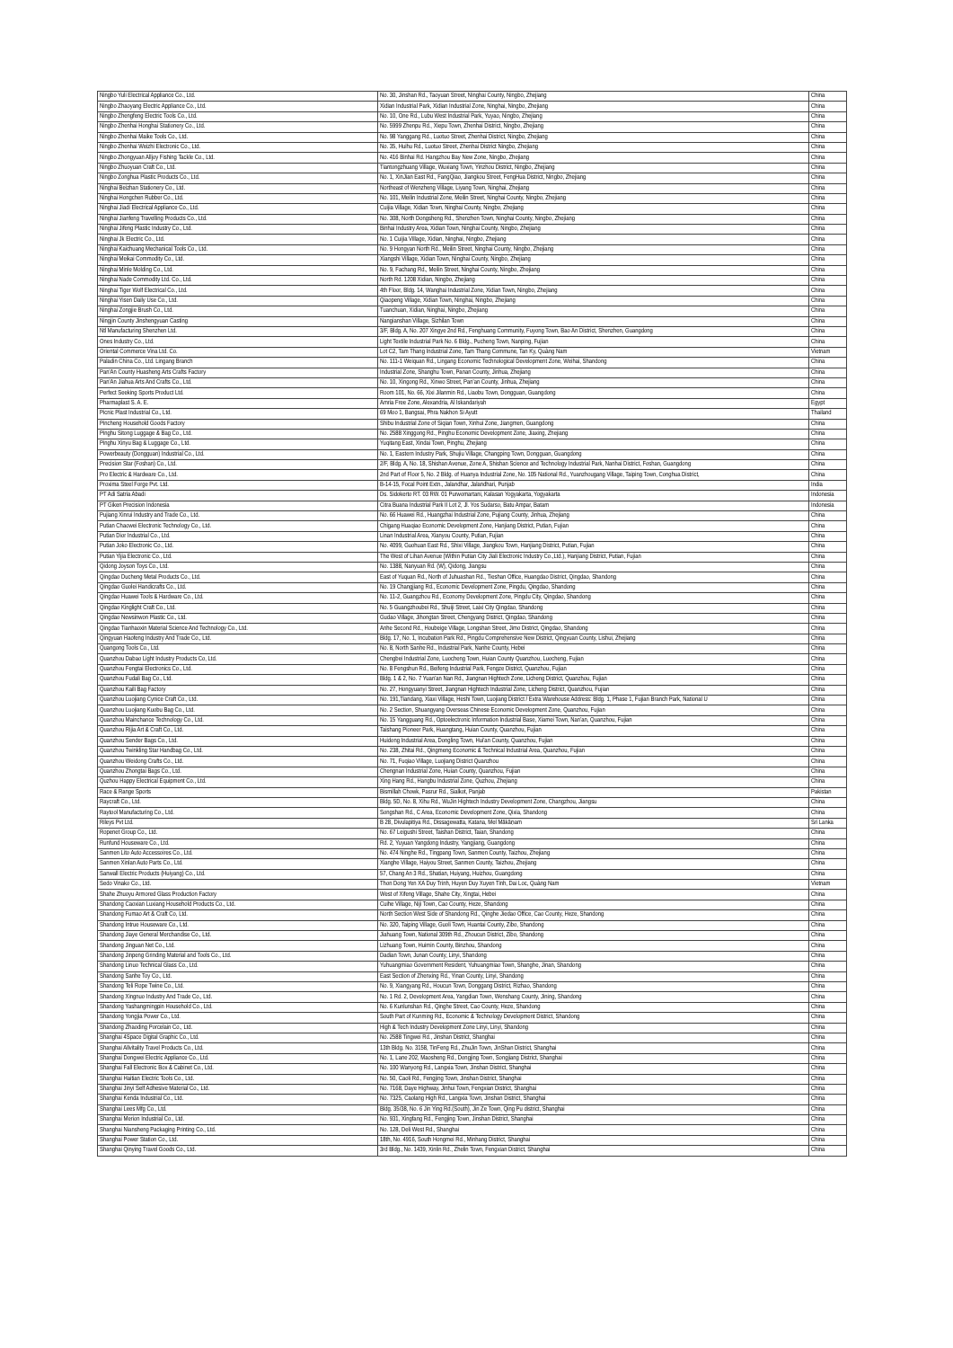| Ningbo Yuli Electrical Appliance Co., Ltd. | No. 30, Jinshan Rd., Taoyuan Street, Ninghai County, Ningbo, Zhejiang | China |
| Ningbo Zhaoyang Electric Appliance Co., Ltd. | Xidian Industrial Park, Xidian Industrial Zone, Ninghai, Ningbo, Zhejiang | China |
| Ningbo Zhengfeng Electric Tools Co., Ltd. | No. 10, One Rd., Lubu West Industrial Park, Yuyao, Ningbo, Zhejiang | China |
| Ningbo Zhenhai Honghai Stationery Co., Ltd. | No. 5999 Zhenpu Rd., Xiepu Town, Zhenhai District, Ningbo, Zhejiang | China |
| Ningbo Zhenhai Maike Tools Co., Ltd. | No. 98 Yanggang Rd., Luotuo Street, Zhenhai District, Ningbo, Zhejiang | China |
| Ningbo Zhenhai Weizhi Electronic Co., Ltd. | No. 35, Huihu Rd., Luotuo Street, Zhenhai District Ningbo, Zhejiang | China |
| Ningbo Zhongyuan Alljoy Fishing Tackle Co., Ltd. | No. 416 Binhai Rd. Hangzhou Bay New Zone, Ningbo, Zhejiang | China |
| Ningbo Zhuoyuan Craft Co., Ltd. | Tiantongzhuang Village, Wuxiang Town, Yinzhou District, Ningbo, Zhejiang | China |
| Ningbo Zonghua Plastic Products Co., Ltd. | No. 1, XinJian East Rd., FangQiao, Jiangkou Street, FengHua District, Ningbo, Zhejiang | China |
| Ninghai Beizhan Stationery Co., Ltd. | Northeast of Wenzheng Village, Liyang Town, Ninghai, Zhejiang | China |
| Ninghai Hongchen Rubber Co., Ltd. | No. 101, Meilin Industrial Zone, Meilin Street, Ninghai County, Ningbo, Zhejiang | China |
| Ninghai Jiadi Electrical Appliance Co., Ltd. | Cuijia Village, Xidian Town, Ninghai County, Ningbo, Zhejiang | China |
| Ninghai Jianfeng Travelling Products Co., Ltd. | No. 308, North Dongsheng Rd., Shenzhen Town, Ninghai County, Ningbo, Zhejiang | China |
| Ninghai Jifeng Plastic Industry Co., Ltd. | Binhai Industry Area, Xidian Town, Ninghai County, Ningbo, Zhejiang | China |
| Ninghai Jk Electric Co., Ltd. | No. 1 Cuijia Village, Xidian, Ninghai, Ningbo, Zhejiang | China |
| Ninghai Kaichuang Mechanical Tools Co., Ltd. | No. 9 Hongyan North Rd., Meilin Street, Ninghai County, Ningbo, Zhejiang | China |
| Ninghai Meikai Commodity Co., Ltd. | Xiangshi Village, Xidian Town, Ninghai County, Ningbo, Zhejiang | China |
| Ninghai Minle Molding Co., Ltd. | No. 9, Fachang Rd., Meilin Street, Ninghai County, Ningbo, Zhejiang | China |
| Ninghai Nade Commodity Ltd. Co., Ltd. | North Rd. 1208 Xidian, Ningbo, Zhejiang | China |
| Ninghai Tiger Wolf Electrical Co., Ltd. | 4th Floor, Bldg. 14, Wanghai Industrial Zone, Xidian Town, Ningbo, Zhejiang | China |
| Ninghai Yisen Daily Use Co., Ltd. | Qiaopeng Village, Xidian Town, Ninghai, Ningbo, Zhejiang | China |
| Ninghai Zongjie Brush Co., Ltd. | Tuanchuan, Xidian, Ninghai, Ningbo, Zhejiang | China |
| Ningjin County Jinshengyuan Casting | Nangianshan Village, Sizhilan Town | China |
| Ntl Manufacturing Shenzhen Ltd. | 3/F, Bldg. A, No. 207 Xingye 2nd Rd., Fenghuang Community, Fuyong Town, Bao An District, Shenzhen, Guangdong | China |
| Ones Industry Co., Ltd. | Light Textile Industrial Park No. 6 Bldg., Pucheng Town, Nanping, Fujian | China |
| Oriental Commerce Vina Ltd. Co. | Lot C2, Tam Thang Industrial Zone, Tam Thang Commune, Tan Ky, Quảng Nam | Vietnam |
| Paladin China Co., Ltd. Lingang Branch | No. 111-1 Weiquan Rd., Lingang Economic Technological Development Zone, Weihai, Shandong | China |
| Pan'An County Huasheng Arts Crafts Factory | Industrial Zone, Shanghu Town, Panan County, Jinhua, Zhejiang | China |
| Pan'An Jiahua Arts And Crafts Co., Ltd. | No. 10, Xingong Rd., Xinwo Street, Pan'an County, Jinhua, Zhejiang | China |
| Perfect Seeking Sports Product Ltd. | Room 101, No. 66, Xixi Jilanmin Rd., Liaobu Town, Dongguan, Guangdong | China |
| Pharmaplast S. A. E. | Amria Free Zone, Alexandria, Al Iskandariyah | Egypt |
| Picnic Plast Industrial Co., Ltd. | 69 Moo 1, Bangsai, Phra Nakhon Si Ayutt | Thailand |
| Pincheng Household Goods Factory | Shibu Industrial Zone of Siqian Town, Xinhui Zone, Jiangmen, Guangdong | China |
| Pinghu Sitong Luggage & Bag Co., Ltd. | No. 2588 Xinggong Rd., Pinghu Economic Development Zone, Jiaxing, Zhejiang | China |
| Pinghu Xinyu Bag & Luggage Co., Ltd. | Yuqitang East, Xindai Town, Pinghu, Zhejiang | China |
| Powerbeauty (Dongguan) Industrial Co., Ltd. | No. 1, Eastern Industry Park, Shujiu Village, Changping Town, Dongguan, Guangdong | China |
| Precision Star (Foshan) Co., Ltd. | 2/F, Bldg. A, No. 18, Shishan Avenue, Zone A, Shishan Science and Technology Industrial Park, Nanhai District, Foshan, Guangdong | China |
| Pro Electric & Hardware Co., Ltd. | 2nd Part of Floor 5, No. 2 Bldg. of Huanya Industrial Zone, No. 105 National Rd., Yuanzhougang Village, Taiping Town, Conghua District, | China |
| Proxima Steel Forge Pvt. Ltd. | B-14-15, Focal Point Extn., Jalandhar, Jalandhari, Punjab | India |
| PT Adi Satria Abadi | Ds. Sidokerto RT. 03 RW. 01 Purwomartani, Kalasan Yogyakarta, Yogyakarta | Indonesia |
| PT Giken Precision Indonesia | Citra Buana Industrial Park II Lot 2, Jl. Yos Sudarso, Batu Ampar, Batam | Indonesia |
| Pujiang Xinrui Industry and Trade Co., Ltd. | No. 66 Huawei Rd., Huangzhai Industrial Zone, Pujiang County, Jinhua, Zhejiang | China |
| Putian Chaowei Electronic Technology Co., Ltd. | Chigang Huaqiao Economic Development Zone, Hanjiang District, Putian, Fujian | China |
| Putian Dior Industrial Co., Ltd. | Linan Industrial Area, Xianyou County, Putian, Fujian | China |
| Putian Joko Electronic Co., Ltd. | No. 4099, Guohuan East Rd., Shixi Village, Jiangkou Town, Hanjiang District, Putian, Fujian | China |
| Putian Yijia Electronic Co., Ltd. | The West of Lihan Avenue (Within Putian City Jiali Electronic Industry Co.,Ltd.), Hanjiang District, Putian, Fujian | China |
| Qidong Joyson Toys Co., Ltd. | No. 1388, Nanyuan Rd. (W), Qidong, Jiangsu | China |
| Qingdao Ducheng Metal Products Co., Ltd. | East of Yuquan Rd., North of Juhuashan Rd., Tieshan Office, Huangdao District, Qingdao, Shandong | China |
| Qingdao Guolei Handicrafts Co., Ltd. | No. 19 Changjiang Rd., Economic Development Zone, Pingdu, Qingdao, Shandong | China |
| Qingdao Huawei Tools & Hardware Co., Ltd. | No. 11-2, Guangzhou Rd., Economy Development Zone, Pingdu City, Qingdao, Shandong | China |
| Qingdao Kinglight Craft Co., Ltd. | No. 5 Guangzhoubei Rd., Shuiji Street, Laixi City Qingdao, Shandong | China |
| Qingdao Newsinwon Plastic Co., Ltd. | Gudao Village, Jihongtan Street, Chengyang District, Qingdao, Shandong | China |
| Qingdao Tianhaoxin Material Science And Technology Co., Ltd. | Anhe Second Rd., Houbeige Village, Longshan Street, Jimo District, Qingdao, Shandong | China |
| Qingyuan Haofeng Industry And Trade Co., Ltd. | Bldg. 17, No. 1, Incubation Park Rd., Pingdu Comprehensive New District, Qingyuan County, Lishui, Zhejiang | China |
| Quangong Tools Co., Ltd. | No. 8, North Sanhe Rd., Industrial Park, Nanhe County, Hebei | China |
| Quanzhou Dabao Light Industry Products Co, Ltd. | Chengbei Industrial Zone, Luocheng Town, Huian County Quanzhou, Luocheng, Fujian | China |
| Quanzhou Fengtai Electronics Co., Ltd. | No. 8 Fengshun Rd., Beifeng Industrial Park, Fengze District, Quanzhou, Fujian | China |
| Quanzhou Fudali Bag Co., Ltd. | Bldg. 1 & 2, No. 7 Yuan'an Nan Rd., Jiangnan Hightech Zone, Licheng District, Quanzhou, Fujian | China |
| Quanzhou Kaili Bag Factory | No. 27, Hongyuanyi Street, Jiangnan Hightech Industrial Zone, Licheng District, Quanzhou, Fujian | China |
| Quanzhou Luojiang Cynice Craft Co., Ltd. | No. 191,Tiandang, Xiaxi Village, Heshi Town, Luojiang District / Extra Warehouse Address: Bldg. 1, Phase 1, Fujian Branch Park, National U | China |
| Quanzhou Luojiang Kuobu Bag Co., Ltd. | No. 2 Section, Shuangyang Overseas Chinese Economic Development Zone, Quanzhou, Fujian | China |
| Quanzhou Mainchance Technology Co., Ltd. | No. 15 Yangguang Rd., Optoelectronic Information Industrial Base, Xiamei Town, Nan'an, Quanzhou, Fujian | China |
| Quanzhou Rijia Art & Craft Co., Ltd. | Taishang Pioneer Park, Huangtang, Huian County, Quanzhou, Fujian | China |
| Quanzhou Sender Bags Co., Ltd. | Huidong Industrial Area, Dongling Town, Hui'an County, Quanzhou, Fujian | China |
| Quanzhou Twinkling Star Handbag Co., Ltd. | No. 238, Zhitai Rd., Qingmeng Economic & Technical Industrial Area, Quanzhou, Fujian | China |
| Quanzhou Weidong Crafts Co., Ltd. | No. 71, Fuqiao Village, Luojiang District Quanzhou | China |
| Quanzhou Zhongtai Bags Co., Ltd. | Chengnan Industrial Zone, Huian County, Quanzhou, Fujian | China |
| Quzhou Happy Electrical Equipment Co., Ltd. | Xing Hang Rd., Hangbu Industrial Zone, Quzhou, Zhejiang | China |
| Race & Range Sports | Bismillah Chowk, Pasrur Rd., Sialkot, Panjab | Pakistan |
| Raycraft Co., Ltd. | Bldg. 5D, No. 8, Xihu Rd., WuJin Hightech Industry Development Zone, Changzhou, Jiangsu | China |
| Raytool Manufacturing Co., Ltd. | Songshan Rd., C Area, Economic Development Zone, Qixia, Shandong | China |
| Rileys Pvt Ltd. | B 28, Divulapitiya Rd., Dissagewatta, Katana, Mel Mākāṇam | Sri Lanka |
| Ropenet Group Co., Ltd. | No. 67 Leigushi Street, Taishan District, Taian, Shandong | China |
| Runfund Houseware Co., Ltd. | Rd. 2, Yuyuan Yangdong Industry, Yangjiang, Guangdong | China |
| Sanmen Lito Auto Accessoires Co., Ltd. | No. 474 Ninghe Rd., Tingpang Town, Sanmen County, Taizhou, Zhejiang | China |
| Sanmen Xinlan Auto Parts Co., Ltd. | Xianghe Village, Haiyou Street, Sanmen County, Taizhou, Zhejiang | China |
| Sanwall Electric Products (Huiyang) Co., Ltd. | 57, Chang An 3 Rd., Shatian, Huiyang, Huizhou, Guangdong | China |
| Sedo Vinako Co., Ltd. | Thon Dong Yen XA Duy Trinh, Huyen Duy Xuyen Tinh, Dai Loc, Quảng Nam | Vietnam |
| Shahe Zhuoyu Armored Glass Production Factory | West of Xifeng Village, Shahe City, Xingtai, Hebei | China |
| Shandong Caoxian Luxiang Household Products Co., Ltd. | Cuihe Village, Niji Town, Cao County, Heze, Shandong | China |
| Shandong Fumao Art & Craft Co, Ltd. | North Section West Side of Shandong Rd., Qinghe Jiedao Office, Cao County, Heze, Shandong | China |
| Shandong Intrue Houseware Co., Ltd. | No. 320, Taiping Village, Guoli Town, Huantai County, Zibo, Shandong | China |
| Shandong Jiaye General Merchandise Co., Ltd. | Jiahuang Town, National 309th Rd., Zhoucun District, Zibo, Shandong | China |
| Shandong Jinguan Net Co., Ltd. | Lizhuang Town, Huimin County, Binzhou, Shandong | China |
| Shandong Jinpeng Grinding Material and Tools Co., Ltd. | Dadian Town, Junan County, Linyi, Shandong | China |
| Shandong Linuo Technical Glass Co., Ltd. | Yuhuangmiao Government Resident, Yuhuangmiao Town, Shanghe, Jinan, Shandong | China |
| Shandong Sanhe Toy Co., Ltd. | East Section of Zhenxing Rd., Yinan County, Linyi, Shandong | China |
| Shandong Teli Rope Twine Co., Ltd. | No. 9, Xiangyang Rd., Houcun Town, Donggang District, Rizhao, Shandong | China |
| Shandong Xingnuo Industry And Trade Co., Ltd. | No. 1 Rd. 2, Development Area, Yangdian Town, Wenshang County, Jining, Shandong | China |
| Shandong Yashangmingpin Household Co., Ltd. | No. 6 Kunlunshan Rd., Qinghe Street, Cao County, Heze, Shandong | China |
| Shandong Yongjia Power Co., Ltd. | South Part of Kunming Rd., Economic & Technology Development District, Shandong | China |
| Shandong Zhaoding Porcelain Co., Ltd. | High & Tech Industry Development Zone Linyi, Linyi, Shandong | China |
| Shanghai 4Space Digital Graphic Co., Ltd. | No. 2588 Tingwei Rd., Jinshan District, Shanghai | China |
| Shanghai Allvitality Travel Products Co., Ltd. | 13th Bldg. No. 3158, TinFeng Rd., ZhuJin Town, JinShan District, Shanghai | China |
| Shanghai Dongwei Electric Appliance Co., Ltd. | No. 1, Lane 202, Maosheng Rd., Dongjing Town, Songjiang District, Shanghai | China |
| Shanghai Fall Electronic Box & Cabinet Co., Ltd. | No. 100 Wanyong Rd., Langxia Town, Jinshan District, Shanghai | China |
| Shanghai Haitian Electric Tools Co., Ltd. | No. 50, Caoli Rd., Fengjing Town, Jinshan District, Shanghai | China |
| Shanghai Jinyi Self Adhesive Material Co., Ltd. | No. 7168, Daye Highway, Jinhui Town, Fengxian District, Shanghai | China |
| Shanghai Kenda Industrial Co., Ltd. | No. 7325, Caolang High Rd., Langxia Town, Jinshan District, Shanghai | China |
| Shanghai Lees Mfg Co., Ltd. | Bldg. 35/38, No. 6 Jin Ying Rd.(South), Jin Ze Town, Qing Pu district, Shanghai | China |
| Shanghai Merion Industrial Co., Ltd. | No. 931, Xingfang Rd., Fengjing Town, Jinshan District, Shanghai | China |
| Shanghai Niansheng Packaging Printing Co., Ltd. | No. 128, Deli West Rd., Shanghai | China |
| Shanghai Power Station Co., Ltd. | 18th, No. 4916, South Hongmei Rd., Minhang District, Shanghai | China |
| Shanghai Qinying Travel Goods Co., Ltd. | 3rd Bldg., No. 1439, Xinlin Rd., Zhelin Town, Fengxian District, Shanghai | China |